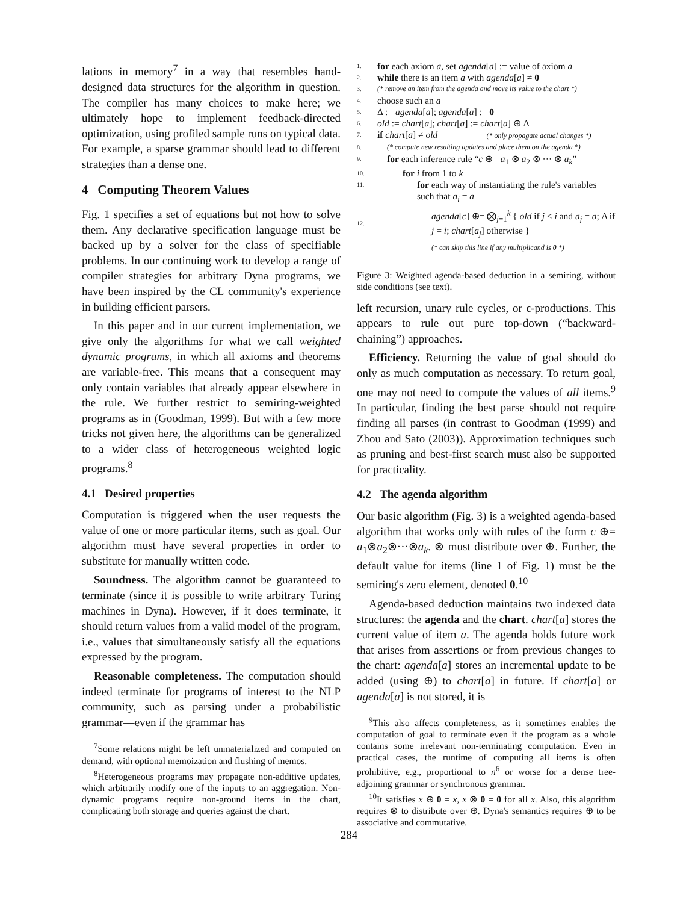lations in memory<sup>7</sup> in a way that resembles hand-designed data structures for the algorithm in question. The compiler has many choices to make here; we ultimately hope to implement feedback-directed optimization, using profiled sample runs on typical data. For example, a sparse grammar should lead to different strategies than a dense one.
4 Computing Theorem Values
Fig. 1 specifies a set of equations but not how to solve them. Any declarative specification language must be backed up by a solver for the class of specifiable problems. In our continuing work to develop a range of compiler strategies for arbitrary Dyna programs, we have been inspired by the CL community's experience in building efficient parsers.
In this paper and in our current implementation, we give only the algorithms for what we call weighted dynamic programs, in which all axioms and theorems are variable-free. This means that a consequent may only contain variables that already appear elsewhere in the rule. We further restrict to semiring-weighted programs as in (Goodman, 1999). But with a few more tricks not given here, the algorithms can be generalized to a wider class of heterogeneous weighted logic programs.<sup>8</sup>
4.1 Desired properties
Computation is triggered when the user requests the value of one or more particular items, such as goal. Our algorithm must have several properties in order to substitute for manually written code.
Soundness. The algorithm cannot be guaranteed to terminate (since it is possible to write arbitrary Turing machines in Dyna). However, if it does terminate, it should return values from a valid model of the program, i.e., values that simultaneously satisfy all the equations expressed by the program.
Reasonable completeness. The computation should indeed terminate for programs of interest to the NLP community, such as parsing under a probabilistic grammar—even if the grammar has
<sup>7</sup> Some relations might be left unmaterialized and computed on demand, with optional memoization and flushing of memos.
<sup>8</sup> Heterogeneous programs may propagate non-additive updates, which arbitrarily modify one of the inputs to an aggregation. Non-dynamic programs require non-ground items in the chart, complicating both storage and queries against the chart.
1. for each axiom a, set agenda[a] := value of axiom a
2. while there is an item a with agenda[a] ≠ 0
3. (* remove an item from the agenda and move its value to the chart *)
4. choose such an a
5. Δ := agenda[a]; agenda[a] := 0
6. old := chart[a]; chart[a] := chart[a] ⊕ Δ
7. if chart[a] ≠ old (* only propagate actual changes *)
8. (* compute new resulting updates and place them on the agenda *)
9. for each inference rule “c ⊕= a<sub>1</sub> ⊗ a<sub>2</sub> ⊗ ··· ⊗ a<sub>k</sub>”
10. for i from 1 to k
11. for each way of instantiating the rule's variables such that a<sub>i</sub> = a
12. agenda[c] ⊕= ⨂<sub>j=1</sub><sup>k</sup> { old if j < i and a<sub>j</sub> = a; Δ if j = i; chart[a<sub>j</sub>] otherwise }
(* can skip this line if any multiplicand is 0 *)
Figure 3: Weighted agenda-based deduction in a semiring, without side conditions (see text).
left recursion, unary rule cycles, or ϵ-productions. This appears to rule out pure top-down (“backward-chaining”) approaches.
Efficiency. Returning the value of goal should do only as much computation as necessary. To return goal, one may not need to compute the values of all items.<sup>9</sup> In particular, finding the best parse should not require finding all parses (in contrast to Goodman (1999) and Zhou and Sato (2003)). Approximation techniques such as pruning and best-first search must also be supported for practicality.
4.2 The agenda algorithm
Our basic algorithm (Fig. 3) is a weighted agenda-based algorithm that works only with rules of the form c ⊕= a<sub>1</sub>⊗a<sub>2</sub>⊗···⊗a<sub>k</sub>. ⊗ must distribute over ⊕. Further, the default value for items (line 1 of Fig. 1) must be the semiring's zero element, denoted 0.<sup>10</sup>
Agenda-based deduction maintains two indexed data structures: the agenda and the chart. chart[a] stores the current value of item a. The agenda holds future work that arises from assertions or from previous changes to the chart: agenda[a] stores an incremental update to be added (using ⊕) to chart[a] in future. If chart[a] or agenda[a] is not stored, it is
<sup>9</sup> This also affects completeness, as it sometimes enables the computation of goal to terminate even if the program as a whole contains some irrelevant non-terminating computation. Even in practical cases, the runtime of computing all items is often prohibitive, e.g., proportional to n<sup>6</sup> or worse for a dense tree-adjoining grammar or synchronous grammar.
<sup>10</sup> It satisfies x ⊕ 0 = x, x ⊗ 0 = 0 for all x. Also, this algorithm requires ⊗ to distribute over ⊕. Dyna's semantics requires ⊕ to be associative and commutative.
284